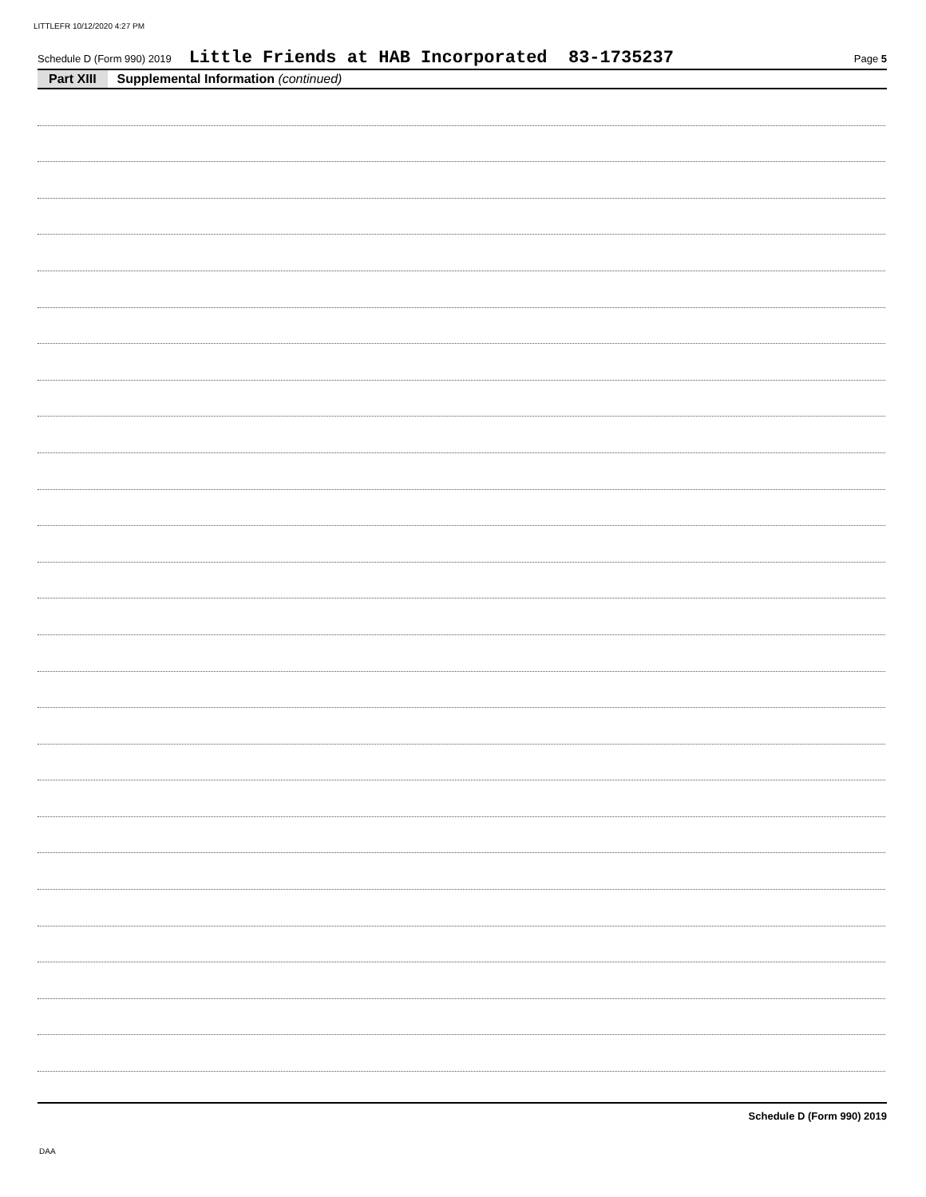LITTLEFR 10/12/2020 4:27 PM
Schedule D (Form 990) 2019 Little Friends at HAB Incorporated 83-1735237 Page 5
Part XIII Supplemental Information (continued)
Schedule D (Form 990) 2019
DAA